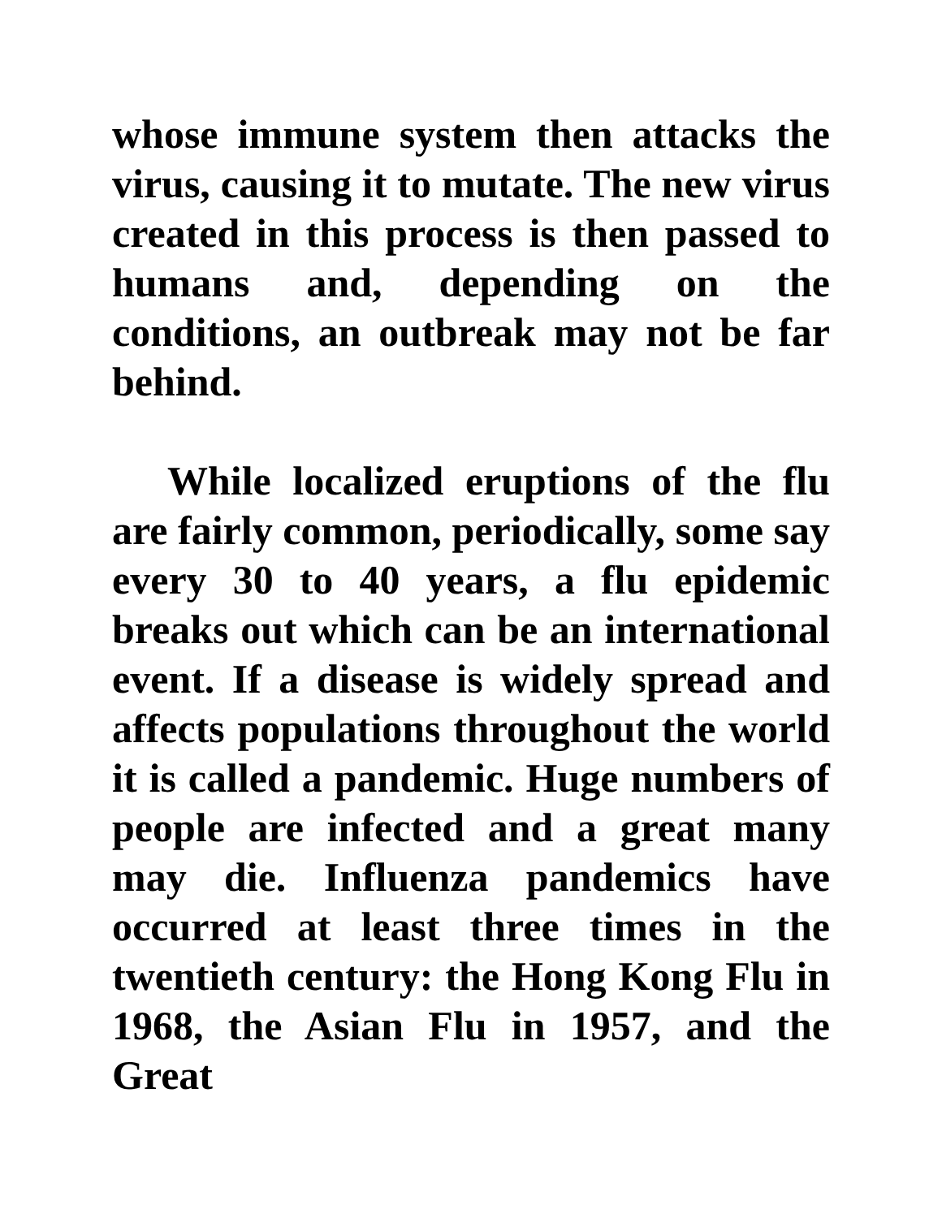whose immune system then attacks the virus, causing it to mutate. The new virus created in this process is then passed to humans and, depending on the conditions, an outbreak may not be far behind.
While localized eruptions of the flu are fairly common, periodically, some say every 30 to 40 years, a flu epidemic breaks out which can be an international event. If a disease is widely spread and affects populations throughout the world it is called a pandemic. Huge numbers of people are infected and a great many may die. Influenza pandemics have occurred at least three times in the twentieth century: the Hong Kong Flu in 1968, the Asian Flu in 1957, and the Great